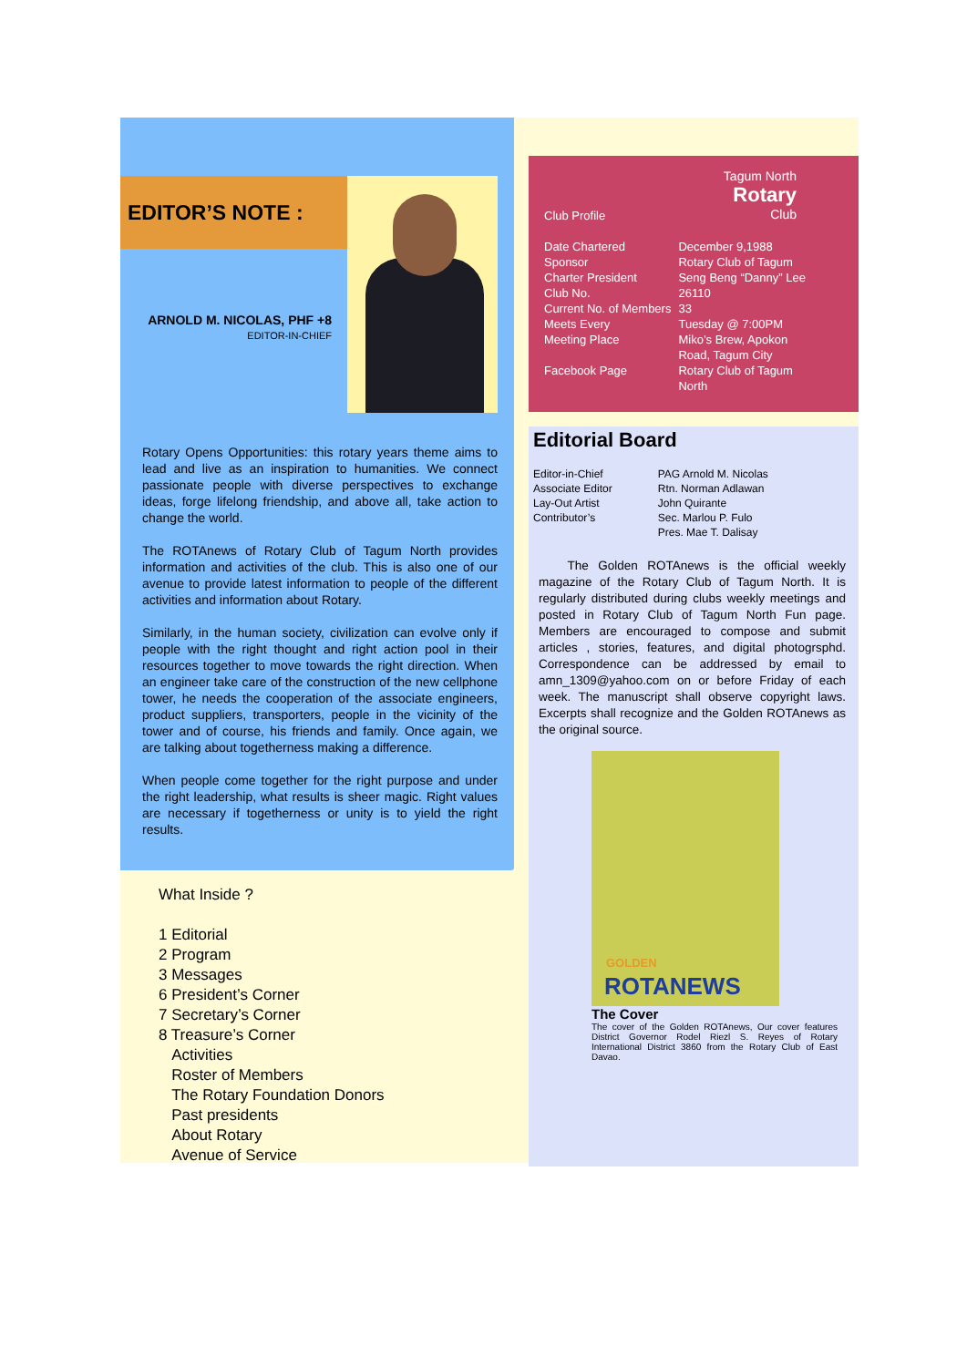EDITOR’S NOTE :
ARNOLD M. NICOLAS, PHF +8
EDITOR-IN-CHIEF
Rotary Opens Opportunities: this rotary years theme aims to lead and live as an inspiration to humanities. We connect passionate people with diverse perspectives to exchange ideas, forge lifelong friendship, and above all, take action to change the world.
The ROTAnews of Rotary Club of Tagum North provides information and activities of the club. This is also one of our avenue to provide latest information to people of the different activities and information about Rotary.
Similarly, in the human society, civilization can evolve only if people with the right thought and right action pool in their resources together to move towards the right direction. When an engineer take care of the construction of the new cellphone tower, he needs the cooperation of the associate engineers, product suppliers, transporters, people in the vicinity of the tower and of course, his friends and family. Once again, we are talking about togetherness making a difference.
When people come together for the right purpose and under the right leadership, what results is sheer magic. Right values are necessary if togetherness or unity is to yield the right results.
What Inside ?
1 Editorial
2 Program
3 Messages
6 President’s Corner
7 Secretary’s Corner
8 Treasure’s Corner
Activities
Roster of Members
The Rotary Foundation Donors
Past presidents
About Rotary
Avenue of Service
Tagum North
Rotary
Club
Club Profile
| Date Chartered | December 9,1988 |
| Sponsor | Rotary Club of Tagum |
| Charter President | Seng Beng “Danny” Lee |
| Club No. | 26110 |
| Current No. of Members | 33 |
| Meets Every | Tuesday @ 7:00PM |
| Meeting Place | Miko’s Brew, Apokon Road, Tagum City |
| Facebook Page | Rotary Club of Tagum North |
Editorial Board
| Editor-in-Chief | PAG Arnold M. Nicolas |
| Associate Editor | Rtn. Norman Adlawan |
| Lay-Out Artist | John Quirante |
| Contributor’s | Sec. Marlou P. Fulo Pres. Mae T. Dalisay |
The Golden ROTAnews is the official weekly magazine of the Rotary Club of Tagum North. It is regularly distributed during clubs weekly meetings and posted in Rotary Club of Tagum North Fun page. Members are encouraged to compose and submit articles , stories, features, and digital photogrsphd. Correspondence can be addressed by email to amn_1309@yahoo.com on or before Friday of each week. The manuscript shall observe copyright laws. Excerpts shall recognize and the Golden ROTAnews as the original source.
GOLDEN
ROTANEWS
The Cover
The cover of the Golden ROTAnews, Our cover features District Governor Rodel Riezl S. Reyes of Rotary International District 3860 from the Rotary Club of East Davao.